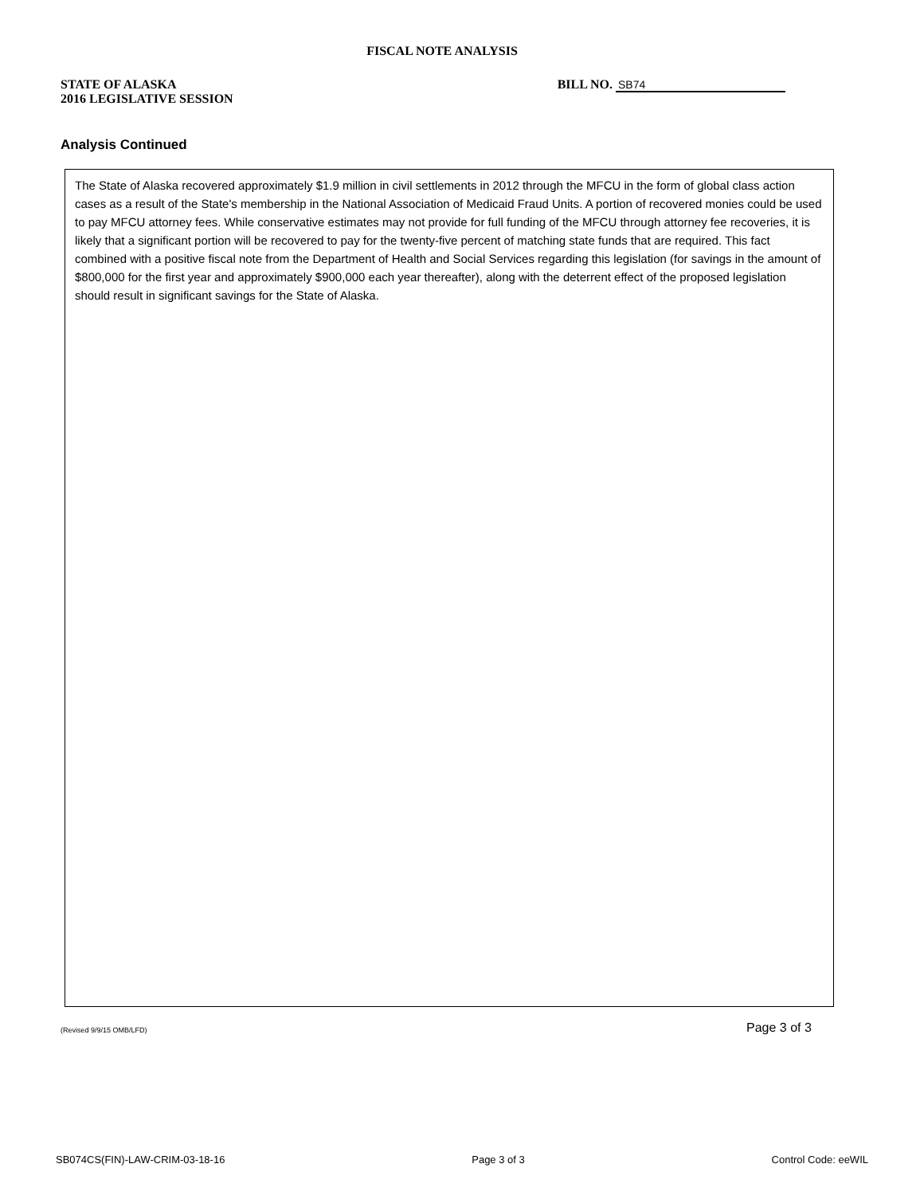FISCAL NOTE ANALYSIS
STATE OF ALASKA
2016 LEGISLATIVE SESSION
BILL NO. SB74
Analysis Continued
The State of Alaska recovered approximately $1.9 million in civil settlements in 2012 through the MFCU in the form of global class action cases as a result of the State's membership in the National Association of Medicaid Fraud Units. A portion of recovered monies could be used to pay MFCU attorney fees. While conservative estimates may not provide for full funding of the MFCU through attorney fee recoveries, it is likely that a significant portion will be recovered to pay for the twenty-five percent of matching state funds that are required. This fact combined with a positive fiscal note from the Department of Health and Social Services regarding this legislation (for savings in the amount of $800,000 for the first year and approximately $900,000 each year thereafter), along with the deterrent effect of the proposed legislation should result in significant savings for the State of Alaska.
(Revised 9/9/15 OMB/LFD) Page 3 of 3
SB074CS(FIN)-LAW-CRIM-03-18-16 Page 3 of 3 Control Code: eeWIL